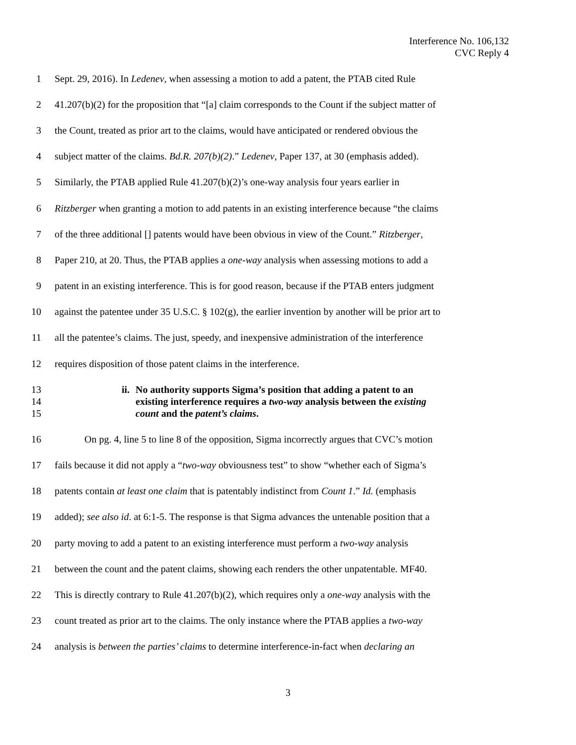Interference No. 106,132
CVC Reply 4
1 Sept. 29, 2016). In Ledenev, when assessing a motion to add a patent, the PTAB cited Rule
2 41.207(b)(2) for the proposition that “[a] claim corresponds to the Count if the subject matter of
3 the Count, treated as prior art to the claims, would have anticipated or rendered obvious the
4 subject matter of the claims. Bd.R. 207(b)(2).” Ledenev, Paper 137, at 30 (emphasis added).
5 Similarly, the PTAB applied Rule 41.207(b)(2)’s one-way analysis four years earlier in
6 Ritzberger when granting a motion to add patents in an existing interference because “the claims
7 of the three additional [] patents would have been obvious in view of the Count.” Ritzberger,
8 Paper 210, at 20. Thus, the PTAB applies a one-way analysis when assessing motions to add a
9 patent in an existing interference. This is for good reason, because if the PTAB enters judgment
10 against the patentee under 35 U.S.C. § 102(g), the earlier invention by another will be prior art to
11 all the patentee’s claims. The just, speedy, and inexpensive administration of the interference
12 requires disposition of those patent claims in the interference.
13
14
15
ii.
No authority supports Sigma’s position that adding a patent to an
existing interference requires a two-way analysis between the existing
count and the patent’s claims.
16 On pg. 4, line 5 to line 8 of the opposition, Sigma incorrectly argues that CVC’s motion
17 fails because it did not apply a “two-way obviousness test” to show “whether each of Sigma’s
18 patents contain at least one claim that is patentably indistinct from Count 1.” Id. (emphasis
19 added); see also id. at 6:1-5. The response is that Sigma advances the untenable position that a
20 party moving to add a patent to an existing interference must perform a two-way analysis
21 between the count and the patent claims, showing each renders the other unpatentable. MF40.
22 This is directly contrary to Rule 41.207(b)(2), which requires only a one-way analysis with the
23 count treated as prior art to the claims. The only instance where the PTAB applies a two-way
24 analysis is between the parties’ claims to determine interference-in-fact when declaring an
3